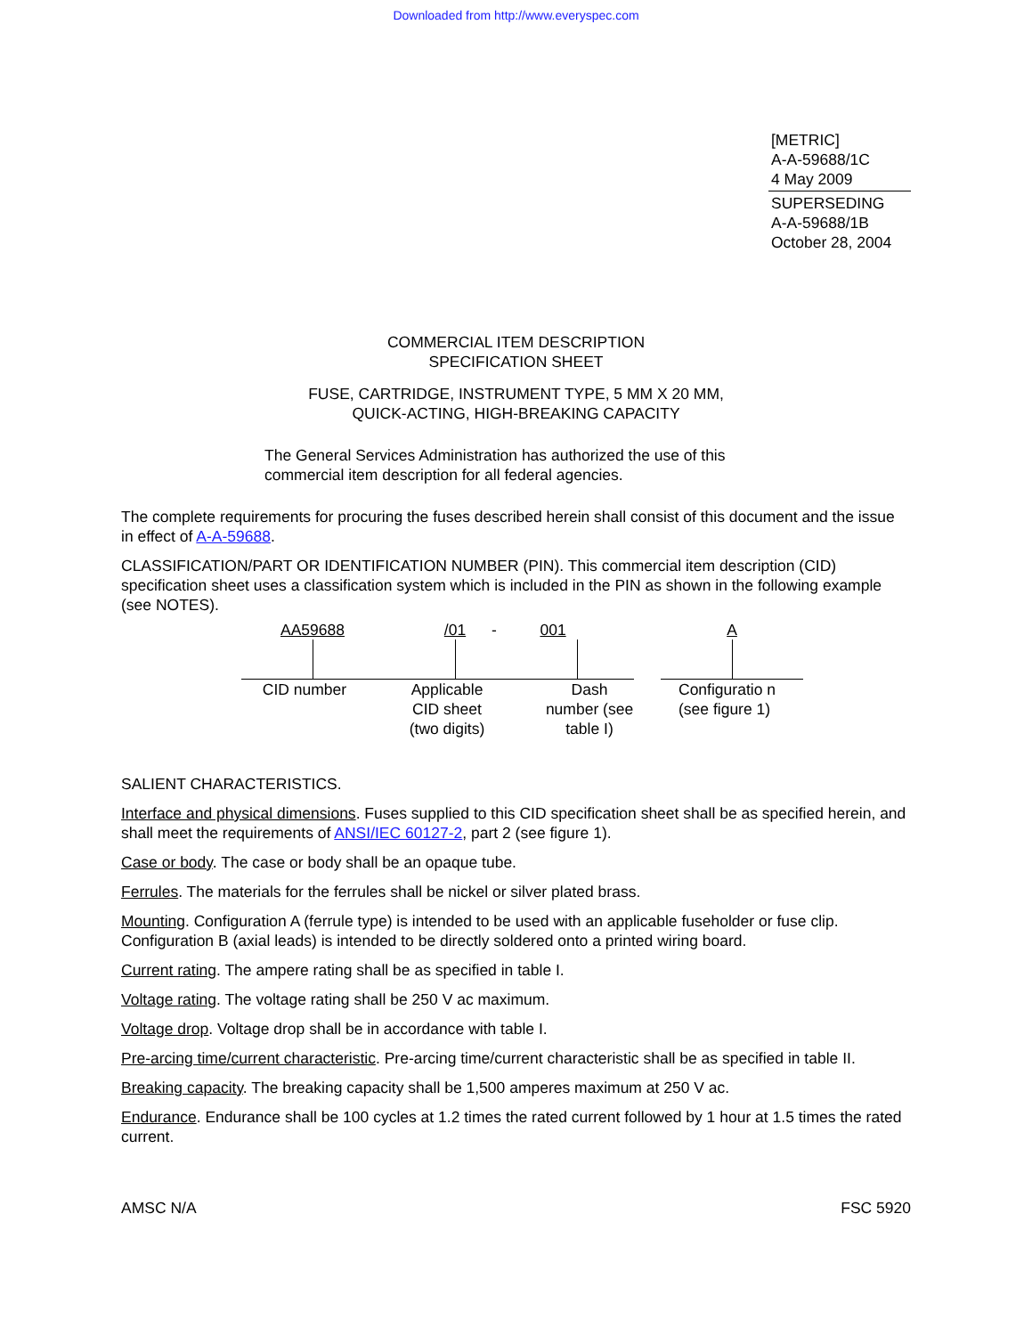Downloaded from http://www.everyspec.com
[METRIC]
A-A-59688/1C
4 May 2009
SUPERSEDING
A-A-59688/1B
October 28, 2004
COMMERCIAL ITEM DESCRIPTION
SPECIFICATION SHEET
FUSE, CARTRIDGE, INSTRUMENT TYPE, 5 MM X 20 MM,
QUICK-ACTING, HIGH-BREAKING CAPACITY
The General Services Administration has authorized the use of this
commercial item description for all federal agencies.
The complete requirements for procuring the fuses described herein shall consist of this document and the issue in effect of A-A-59688.
CLASSIFICATION/PART OR IDENTIFICATION NUMBER (PIN). This commercial item description (CID) specification sheet uses a classification system which is included in the PIN as shown in the following example (see NOTES).
AA59688
CID number
/01
Applicable
CID sheet
(two digits)
- 001
Dash
number (see
table I)
A
Configuratio n (see figure 1)
SALIENT CHARACTERISTICS.
Interface and physical dimensions. Fuses supplied to this CID specification sheet shall be as specified herein, and shall meet the requirements of ANSI/IEC 60127-2, part 2 (see figure 1).
Case or body. The case or body shall be an opaque tube.
Ferrules. The materials for the ferrules shall be nickel or silver plated brass.
Mounting. Configuration A (ferrule type) is intended to be used with an applicable fuseholder or fuse clip. Configuration B (axial leads) is intended to be directly soldered onto a printed wiring board.
Current rating. The ampere rating shall be as specified in table I.
Voltage rating. The voltage rating shall be 250 V ac maximum.
Voltage drop. Voltage drop shall be in accordance with table I.
Pre-arcing time/current characteristic. Pre-arcing time/current characteristic shall be as specified in table II.
Breaking capacity. The breaking capacity shall be 1,500 amperes maximum at 250 V ac.
Endurance. Endurance shall be 100 cycles at 1.2 times the rated current followed by 1 hour at 1.5 times the rated current.
AMSC N/A FSC 5920